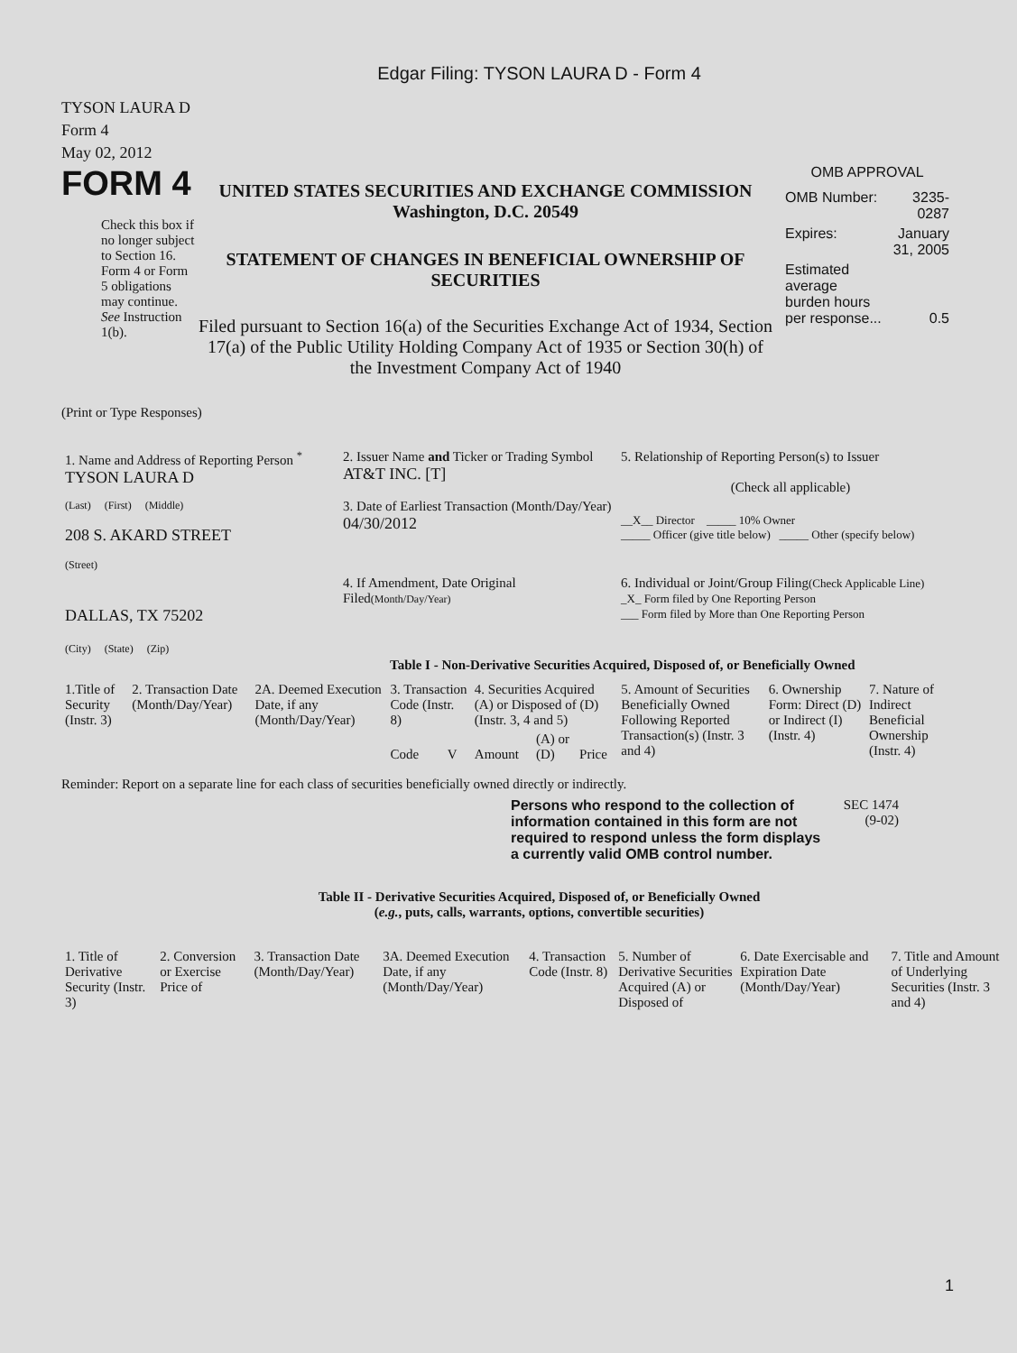Edgar Filing: TYSON LAURA D - Form 4
TYSON LAURA D
Form 4
May 02, 2012
FORM 4
Check this box if no longer subject to Section 16. Form 4 or Form 5 obligations may continue. See Instruction 1(b).
UNITED STATES SECURITIES AND EXCHANGE COMMISSION
Washington, D.C. 20549
STATEMENT OF CHANGES IN BENEFICIAL OWNERSHIP OF SECURITIES
Filed pursuant to Section 16(a) of the Securities Exchange Act of 1934, Section 17(a) of the Public Utility Holding Company Act of 1935 or Section 30(h) of the Investment Company Act of 1940
OMB APPROVAL
| OMB Number: | 3235-0287 |
| Expires: | January 31, 2005 |
| Estimated average burden hours per response... | 0.5 |
(Print or Type Responses)
| 1. Name and Address of Reporting Person <sup>*</sup> TYSON LAURA D | 2. Issuer Name and Ticker or Trading Symbol AT&T INC. [T] | 5. Relationship of Reporting Person(s) to Issuer (Check all applicable) |
| (Last) (First) (Middle) 208 S. AKARD STREET (Street) | 3. Date of Earliest Transaction (Month/Day/Year) 04/30/2012 | __X__ Director _____ 10% Owner _____ Officer (give title below) _____ Other (specify below) |
| DALLAS, TX 75202 (City) (State) (Zip) | 4. If Amendment, Date Original Filed (Month/Day/Year) | 6. Individual or Joint/Group Filing (Check Applicable Line) _X_ Form filed by One Reporting Person ___ Form filed by More than One Reporting Person |
Table I - Non-Derivative Securities Acquired, Disposed of, or Beneficially Owned
| 1.Title of Security (Instr. 3) | 2. Transaction Date (Month/Day/Year) | 2A. Deemed Execution Date, if any (Month/Day/Year) | 3. Transaction Code (Instr. 8) | | 4. Securities Acquired (A) or Disposed of (D) (Instr. 3, 4 and 5) | | | 5. Amount of Securities Beneficially Owned Following Reported Transaction(s) (Instr. 3 and 4) | 6. Ownership Form: Direct (D) or Indirect (I) (Instr. 4) | 7. Nature of Indirect Beneficial Ownership (Instr. 4) |
| --- | --- | --- | --- | --- | --- | --- | --- | --- | --- | --- |
| | | | Code | V | Amount | (A) or (D) | Price | | | |
Reminder: Report on a separate line for each class of securities beneficially owned directly or indirectly.
Persons who respond to the collection of information contained in this form are not required to respond unless the form displays a currently valid OMB control number.
SEC 1474
(9-02)
Table II - Derivative Securities Acquired, Disposed of, or Beneficially Owned
(e.g., puts, calls, warrants, options, convertible securities)
| 1. Title of Derivative Security (Instr. 3) | 2. Conversion or Exercise Price of | 3. Transaction Date (Month/Day/Year) | 3A. Deemed Execution Date, if any (Month/Day/Year) | 4. Transaction Code (Instr. 8) | 5. Number of Derivative Securities Acquired (A) or Disposed of | 6. Date Exercisable and Expiration Date (Month/Day/Year) | 7. Title and Amount of Underlying Securities (Instr. 3 and 4) |
| --- | --- | --- | --- | --- | --- | --- | --- |
1